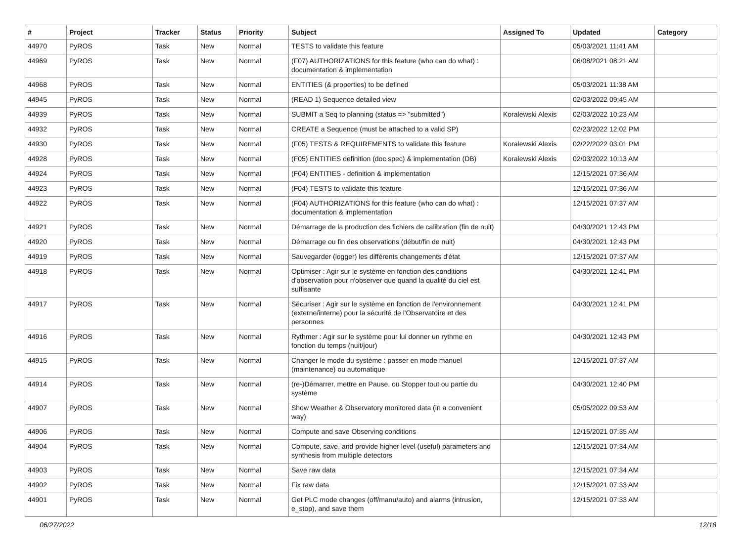| # | Project | Tracker | Status | Priority | Subject | Assigned To | Updated | Category |
| --- | --- | --- | --- | --- | --- | --- | --- | --- |
| 44970 | PyROS | Task | New | Normal | TESTS to validate this feature | | 05/03/2021 11:41 AM | |
| 44969 | PyROS | Task | New | Normal | (F07) AUTHORIZATIONS for this feature (who can do what) : documentation & implementation | | 06/08/2021 08:21 AM | |
| 44968 | PyROS | Task | New | Normal | ENTITIES (& properties) to be defined | | 05/03/2021 11:38 AM | |
| 44945 | PyROS | Task | New | Normal | (READ 1) Sequence detailed view | | 02/03/2022 09:45 AM | |
| 44939 | PyROS | Task | New | Normal | SUBMIT a Seq to planning (status => "submitted") | Koralewski Alexis | 02/03/2022 10:23 AM | |
| 44932 | PyROS | Task | New | Normal | CREATE a Sequence (must be attached to a valid SP) | | 02/23/2022 12:02 PM | |
| 44930 | PyROS | Task | New | Normal | (F05) TESTS & REQUIREMENTS to validate this feature | Koralewski Alexis | 02/22/2022 03:01 PM | |
| 44928 | PyROS | Task | New | Normal | (F05) ENTITIES definition (doc spec) & implementation (DB) | Koralewski Alexis | 02/03/2022 10:13 AM | |
| 44924 | PyROS | Task | New | Normal | (F04) ENTITIES - definition & implementation | | 12/15/2021 07:36 AM | |
| 44923 | PyROS | Task | New | Normal | (F04) TESTS to validate this feature | | 12/15/2021 07:36 AM | |
| 44922 | PyROS | Task | New | Normal | (F04) AUTHORIZATIONS for this feature (who can do what) : documentation & implementation | | 12/15/2021 07:37 AM | |
| 44921 | PyROS | Task | New | Normal | Démarrage de la production des fichiers de calibration (fin de nuit) | | 04/30/2021 12:43 PM | |
| 44920 | PyROS | Task | New | Normal | Démarrage ou fin des observations (début/fin de nuit) | | 04/30/2021 12:43 PM | |
| 44919 | PyROS | Task | New | Normal | Sauvegarder (logger) les différents changements d'état | | 12/15/2021 07:37 AM | |
| 44918 | PyROS | Task | New | Normal | Optimiser : Agir sur le système en fonction des conditions d'observation pour n'observer que quand la qualité du ciel est suffisante | | 04/30/2021 12:41 PM | |
| 44917 | PyROS | Task | New | Normal | Sécuriser : Agir sur le système en fonction de l'environnement (externe/interne) pour la sécurité de l'Observatoire et des personnes | | 04/30/2021 12:41 PM | |
| 44916 | PyROS | Task | New | Normal | Rythmer : Agir sur le système pour lui donner un rythme en fonction du temps (nuit/jour) | | 04/30/2021 12:43 PM | |
| 44915 | PyROS | Task | New | Normal | Changer le mode du système : passer en mode manuel (maintenance) ou automatique | | 12/15/2021 07:37 AM | |
| 44914 | PyROS | Task | New | Normal | (re-)Démarrer, mettre en Pause, ou Stopper tout ou partie du système | | 04/30/2021 12:40 PM | |
| 44907 | PyROS | Task | New | Normal | Show Weather & Observatory monitored data (in a convenient way) | | 05/05/2022 09:53 AM | |
| 44906 | PyROS | Task | New | Normal | Compute and save Observing conditions | | 12/15/2021 07:35 AM | |
| 44904 | PyROS | Task | New | Normal | Compute, save, and provide higher level (useful) parameters and synthesis from multiple detectors | | 12/15/2021 07:34 AM | |
| 44903 | PyROS | Task | New | Normal | Save raw data | | 12/15/2021 07:34 AM | |
| 44902 | PyROS | Task | New | Normal | Fix raw data | | 12/15/2021 07:33 AM | |
| 44901 | PyROS | Task | New | Normal | Get PLC mode changes (off/manu/auto) and alarms (intrusion, e_stop), and save them | | 12/15/2021 07:33 AM | |
06/27/2022 12/18